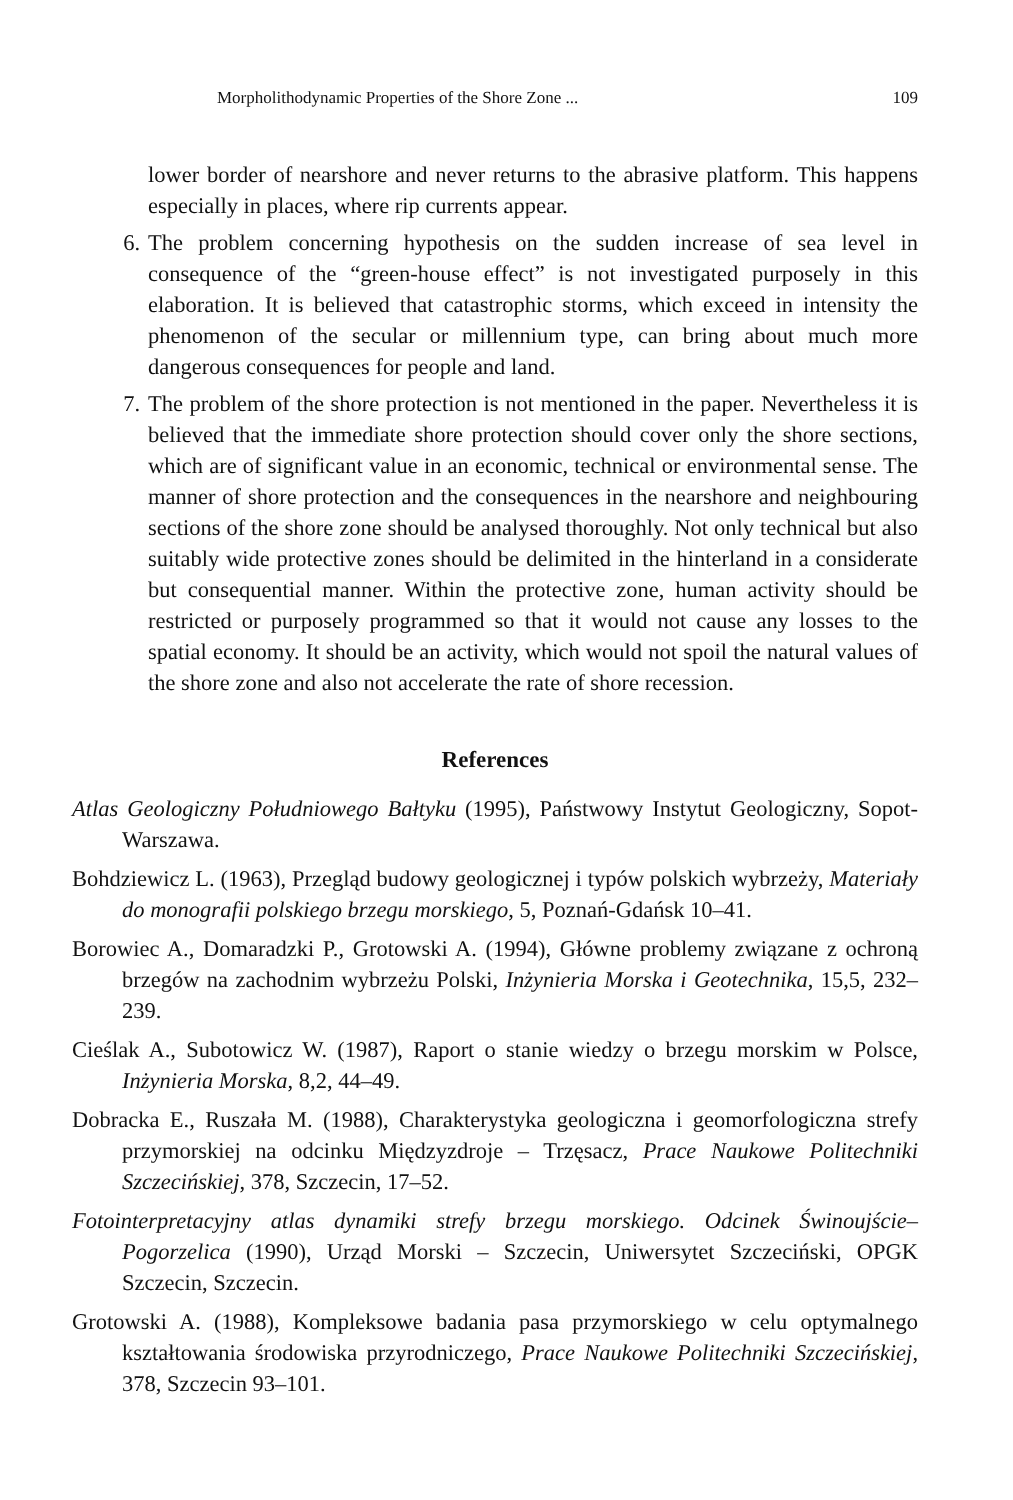Morpholithodynamic Properties of the Shore Zone ... 109
lower border of nearshore and never returns to the abrasive platform. This happens especially in places, where rip currents appear.
6. The problem concerning hypothesis on the sudden increase of sea level in consequence of the “green-house effect” is not investigated purposely in this elaboration. It is believed that catastrophic storms, which exceed in intensity the phenomenon of the secular or millennium type, can bring about much more dangerous consequences for people and land.
7. The problem of the shore protection is not mentioned in the paper. Nevertheless it is believed that the immediate shore protection should cover only the shore sections, which are of significant value in an economic, technical or environmental sense. The manner of shore protection and the consequences in the nearshore and neighbouring sections of the shore zone should be analysed thoroughly. Not only technical but also suitably wide protective zones should be delimited in the hinterland in a considerate but consequential manner. Within the protective zone, human activity should be restricted or purposely programmed so that it would not cause any losses to the spatial economy. It should be an activity, which would not spoil the natural values of the shore zone and also not accelerate the rate of shore recession.
References
Atlas Geologiczny Południowego Bałtyku (1995), Państwowy Instytut Geologiczny, Sopot-Warszawa.
Bohdziewicz L. (1963), Przegląd budowy geologicznej i typów polskich wybrzeży, Materiały do monografii polskiego brzegu morskiego, 5, Poznań-Gdańsk 10–41.
Borowiec A., Domaradzki P., Grotowski A. (1994), Główne problemy związane z ochroną brzegów na zachodnim wybrzeżu Polski, Inżynieria Morska i Geotechnika, 15,5, 232–239.
Cieślak A., Subotowicz W. (1987), Raport o stanie wiedzy o brzegu morskim w Polsce, Inżynieria Morska, 8,2, 44–49.
Dobracka E., Ruszała M. (1988), Charakterystyka geologiczna i geomorfologiczna strefy przymorskiej na odcinku Międzyzdroje – Trzęsacz, Prace Naukowe Politechniki Szczecińskiej, 378, Szczecin, 17–52.
Fotointerpretacyjny atlas dynamiki strefy brzegu morskiego. Odcinek Świnoujście–Pogorzelica (1990), Urząd Morski – Szczecin, Uniwersytet Szczeciński, OPGK Szczecin, Szczecin.
Grotowski A. (1988), Kompleksowe badania pasa przymorskiego w celu optymalnego kształtowania środowiska przyrodniczego, Prace Naukowe Politechniki Szczecińskiej, 378, Szczecin 93–101.